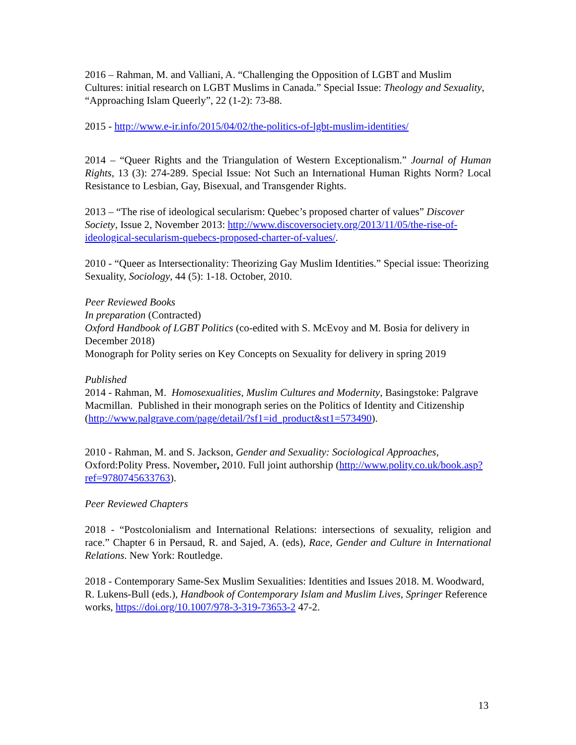2016 – Rahman, M. and Valliani, A. “Challenging the Opposition of LGBT and Muslim Cultures: initial research on LGBT Muslims in Canada.” Special Issue: Theology and Sexuality, “Approaching Islam Queerly”, 22 (1-2): 73-88.
2015 - http://www.e-ir.info/2015/04/02/the-politics-of-lgbt-muslim-identities/
2014 – “Queer Rights and the Triangulation of Western Exceptionalism.” Journal of Human Rights, 13 (3): 274-289. Special Issue: Not Such an International Human Rights Norm? Local Resistance to Lesbian, Gay, Bisexual, and Transgender Rights.
2013 – “The rise of ideological secularism: Quebec’s proposed charter of values” Discover Society, Issue 2, November 2013: http://www.discoversociety.org/2013/11/05/the-rise-of-ideological-secularism-quebecs-proposed-charter-of-values/.
2010 - “Queer as Intersectionality: Theorizing Gay Muslim Identities.” Special issue: Theorizing Sexuality, Sociology, 44 (5): 1-18. October, 2010.
Peer Reviewed Books
In preparation (Contracted)
Oxford Handbook of LGBT Politics (co-edited with S. McEvoy and M. Bosia for delivery in December 2018)
Monograph for Polity series on Key Concepts on Sexuality for delivery in spring 2019
Published
2014 - Rahman, M. Homosexualities, Muslim Cultures and Modernity, Basingstoke: Palgrave Macmillan. Published in their monograph series on the Politics of Identity and Citizenship (http://www.palgrave.com/page/detail/?sf1=id_product&st1=573490).
2010 - Rahman, M. and S. Jackson, Gender and Sexuality: Sociological Approaches, Oxford:Polity Press. November, 2010. Full joint authorship (http://www.polity.co.uk/book.asp?ref=9780745633763).
Peer Reviewed Chapters
2018 - “Postcolonialism and International Relations: intersections of sexuality, religion and race.” Chapter 6 in Persaud, R. and Sajed, A. (eds), Race, Gender and Culture in International Relations. New York: Routledge.
2018 - Contemporary Same-Sex Muslim Sexualities: Identities and Issues 2018. M. Woodward, R. Lukens-Bull (eds.), Handbook of Contemporary Islam and Muslim Lives, Springer Reference works, https://doi.org/10.1007/978-3-319-73653-2 47-2.
13